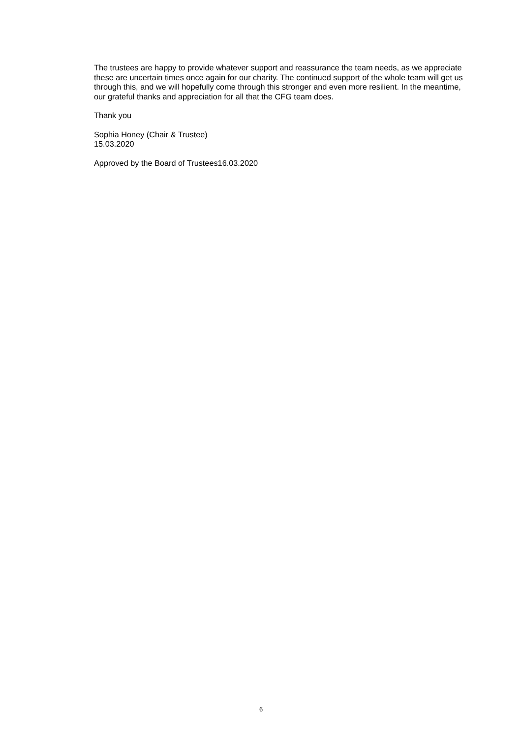The trustees are happy to provide whatever support and reassurance the team needs, as we appreciate these are uncertain times once again for our charity. The continued support of the whole team will get us through this, and we will hopefully come through this stronger and even more resilient. In the meantime, our grateful thanks and appreciation for all that the CFG team does.
Thank you
Sophia Honey (Chair & Trustee)
15.03.2020
Approved by the Board of Trustees16.03.2020
6